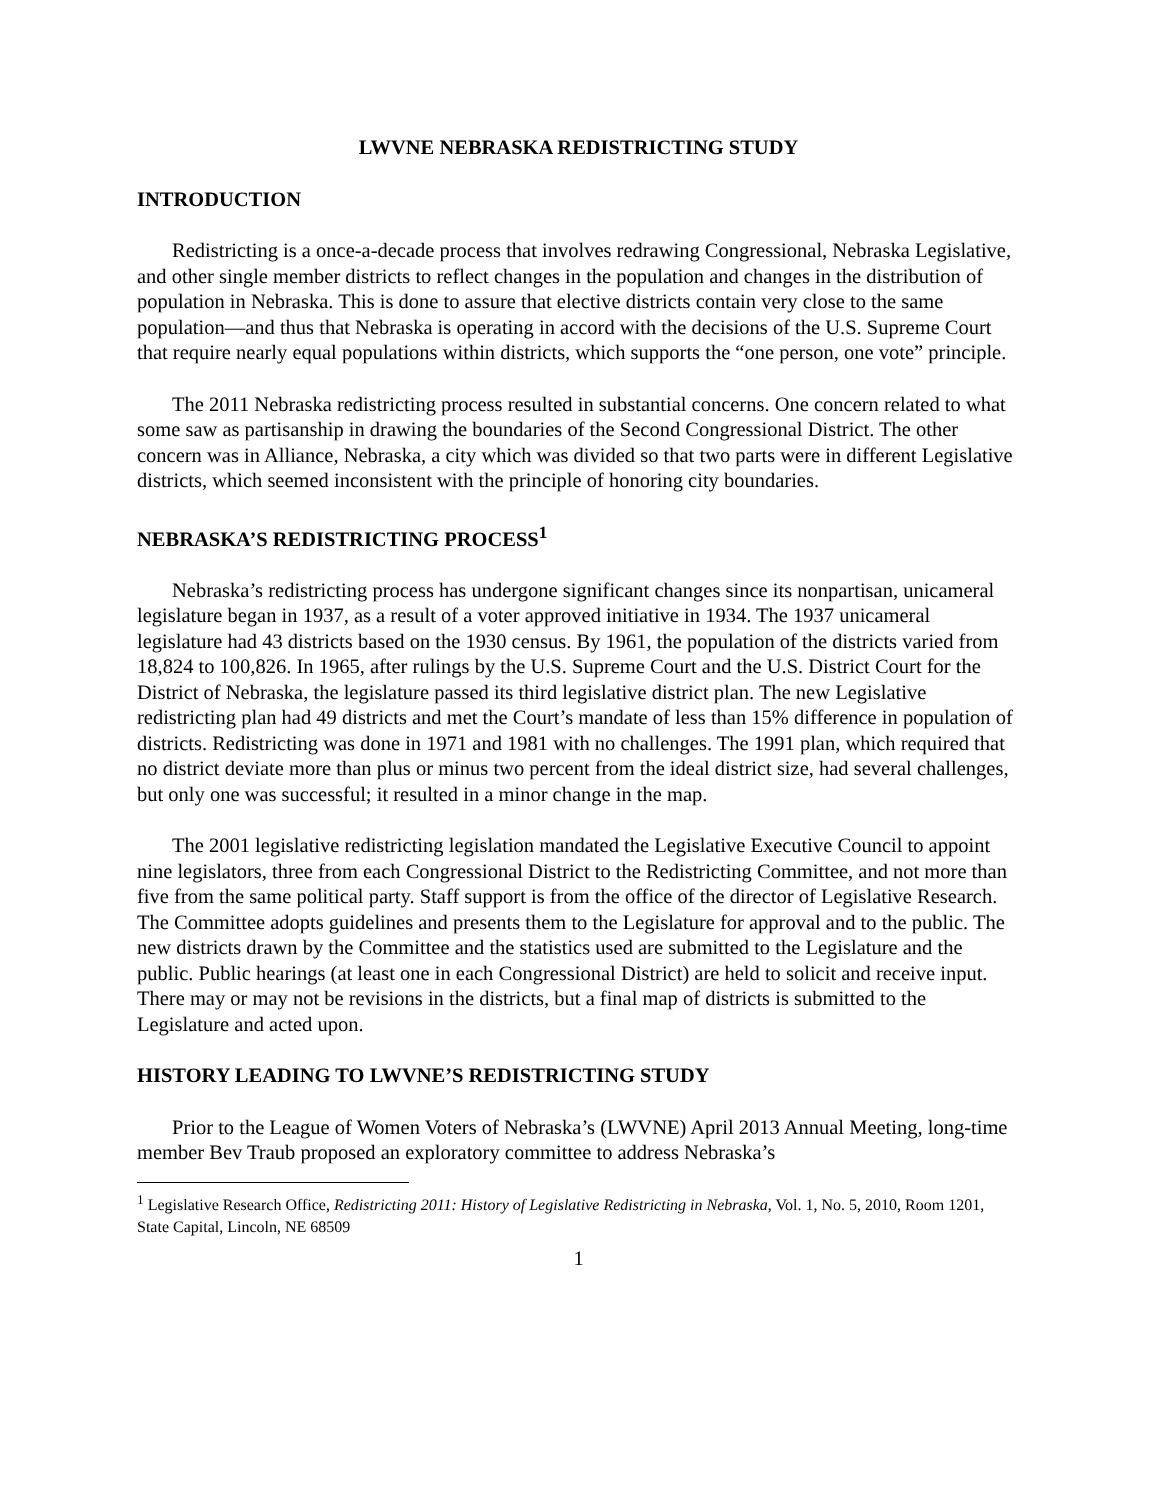LWVNE NEBRASKA REDISTRICTING STUDY
INTRODUCTION
Redistricting is a once-a-decade process that involves redrawing Congressional, Nebraska Legislative, and other single member districts to reflect changes in the population and changes in the distribution of population in Nebraska. This is done to assure that elective districts contain very close to the same population—and thus that Nebraska is operating in accord with the decisions of the U.S. Supreme Court that require nearly equal populations within districts, which supports the “one person, one vote” principle.
The 2011 Nebraska redistricting process resulted in substantial concerns. One concern related to what some saw as partisanship in drawing the boundaries of the Second Congressional District. The other concern was in Alliance, Nebraska, a city which was divided so that two parts were in different Legislative districts, which seemed inconsistent with the principle of honoring city boundaries.
NEBRASKA’S REDISTRICTING PROCESS<sup>1</sup>
Nebraska’s redistricting process has undergone significant changes since its nonpartisan, unicameral legislature began in 1937, as a result of a voter approved initiative in 1934. The 1937 unicameral legislature had 43 districts based on the 1930 census. By 1961, the population of the districts varied from 18,824 to 100,826. In 1965, after rulings by the U.S. Supreme Court and the U.S. District Court for the District of Nebraska, the legislature passed its third legislative district plan. The new Legislative redistricting plan had 49 districts and met the Court’s mandate of less than 15% difference in population of districts. Redistricting was done in 1971 and 1981 with no challenges. The 1991 plan, which required that no district deviate more than plus or minus two percent from the ideal district size, had several challenges, but only one was successful; it resulted in a minor change in the map.
The 2001 legislative redistricting legislation mandated the Legislative Executive Council to appoint nine legislators, three from each Congressional District to the Redistricting Committee, and not more than five from the same political party. Staff support is from the office of the director of Legislative Research. The Committee adopts guidelines and presents them to the Legislature for approval and to the public. The new districts drawn by the Committee and the statistics used are submitted to the Legislature and the public. Public hearings (at least one in each Congressional District) are held to solicit and receive input. There may or may not be revisions in the districts, but a final map of districts is submitted to the Legislature and acted upon.
HISTORY LEADING TO LWVNE’S REDISTRICTING STUDY
Prior to the League of Women Voters of Nebraska’s (LWVNE) April 2013 Annual Meeting, long-time member Bev Traub proposed an exploratory committee to address Nebraska’s
<sup>1</sup> Legislative Research Office, Redistricting 2011: History of Legislative Redistricting in Nebraska, Vol. 1, No. 5, 2010, Room 1201, State Capital, Lincoln, NE 68509
1